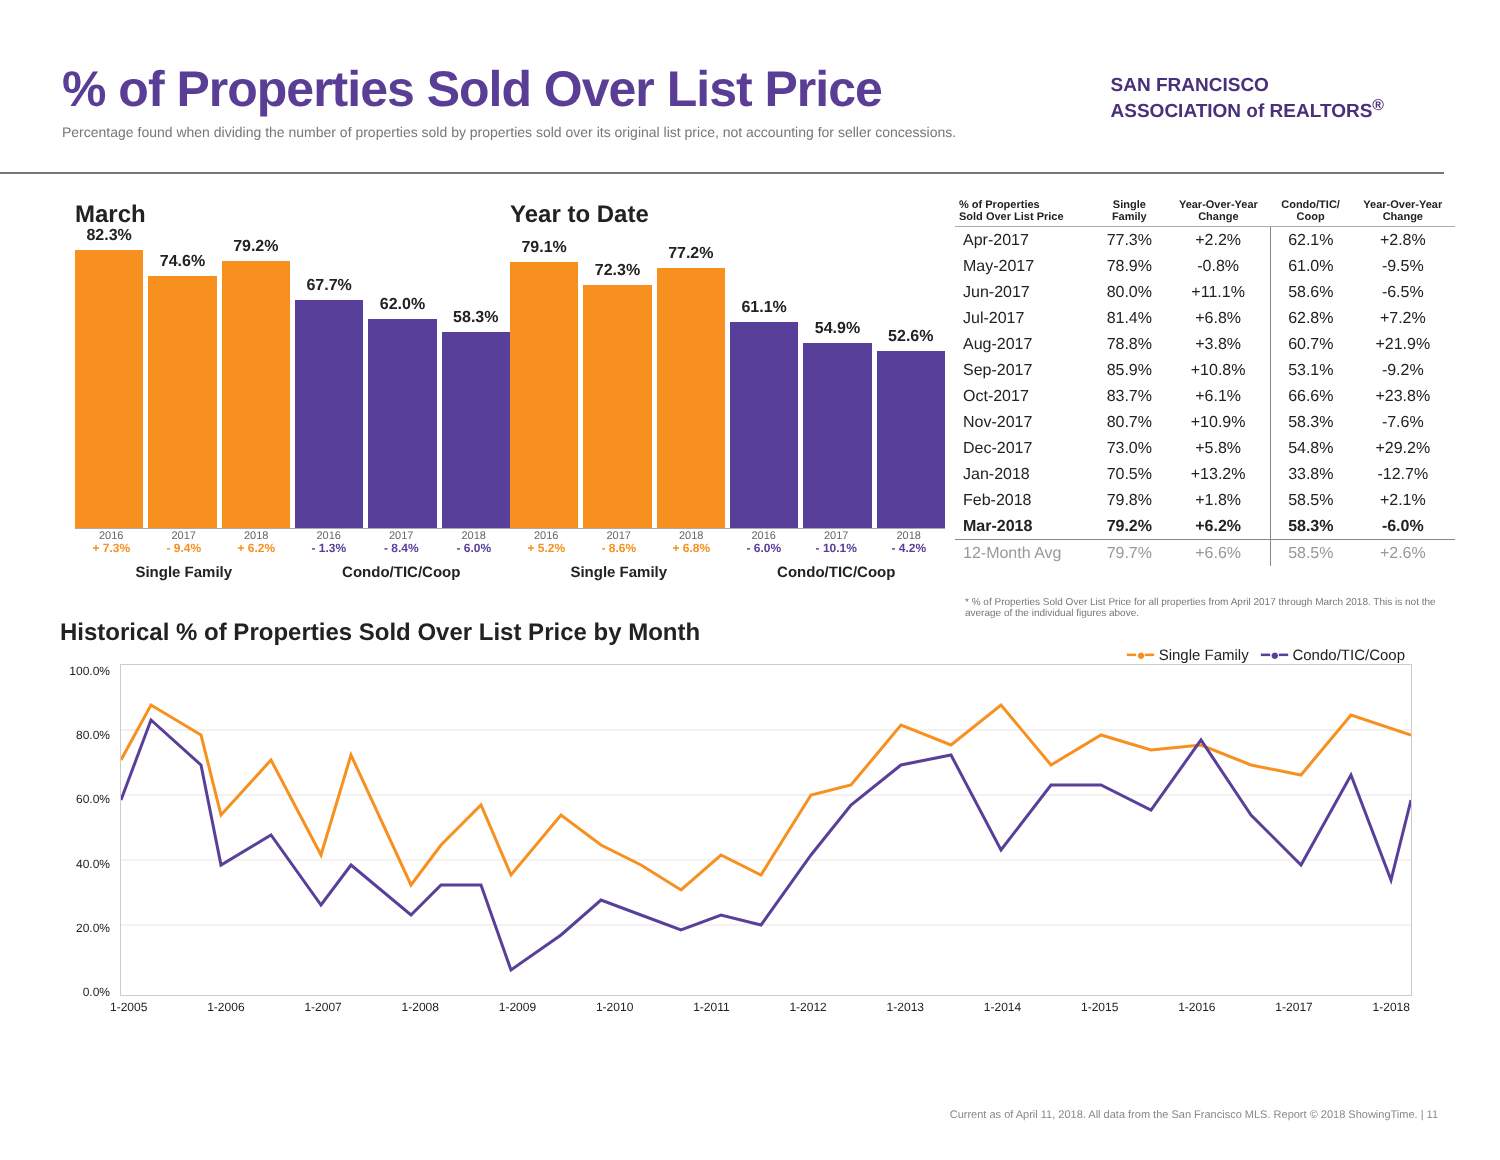% of Properties Sold Over List Price
Percentage found when dividing the number of properties sold by properties sold over its original list price, not accounting for seller concessions.
SAN FRANCISCO
ASSOCIATION of REALTORS<sup>®</sup>
March
82.3%
74.6%
79.2%
67.7%
62.0%
58.3%
2016 2017 2018 2016 2017 2018
+ 7.3% - 9.4% + 6.2% - 1.3% - 8.4% - 6.0%
Single Family Condo/TIC/Coop
Year to Date
79.1%
72.3%
77.2%
61.1%
54.9%
52.6%
2016 2017 2018 2016 2017 2018
+ 5.2% - 8.6% + 6.8% - 6.0% - 10.1% - 4.2%
Single Family Condo/TIC/Coop
| % of Properties Sold Over List Price | Single Family | Year-Over-Year Change | Condo/TIC/ Coop | Year-Over-Year Change |
| --- | --- | --- | --- | --- |
| Apr-2017 | 77.3% | +2.2% | 62.1% | +2.8% |
| May-2017 | 78.9% | -0.8% | 61.0% | -9.5% |
| Jun-2017 | 80.0% | +11.1% | 58.6% | -6.5% |
| Jul-2017 | 81.4% | +6.8% | 62.8% | +7.2% |
| Aug-2017 | 78.8% | +3.8% | 60.7% | +21.9% |
| Sep-2017 | 85.9% | +10.8% | 53.1% | -9.2% |
| Oct-2017 | 83.7% | +6.1% | 66.6% | +23.8% |
| Nov-2017 | 80.7% | +10.9% | 58.3% | -7.6% |
| Dec-2017 | 73.0% | +5.8% | 54.8% | +29.2% |
| Jan-2018 | 70.5% | +13.2% | 33.8% | -12.7% |
| Feb-2018 | 79.8% | +1.8% | 58.5% | +2.1% |
| Mar-2018 | 79.2% | +6.2% | 58.3% | -6.0% |
| 12-Month Avg | 79.7% | +6.6% | 58.5% | +2.6% |
* % of Properties Sold Over List Price for all properties from April 2017 through March 2018. This is not the average of the individual figures above.
Historical % of Properties Sold Over List Price by Month
━●━ Single Family ━●━ Condo/TIC/Coop
100.0%
80.0%
60.0%
40.0%
20.0%
0.0%
1-2005 1-2006 1-2007 1-2008 1-2009 1-2010 1-2011 1-2012 1-2013 1-2014 1-2015 1-2016 1-2017 1-2018
Current as of April 11, 2018. All data from the San Francisco MLS. Report © 2018 ShowingTime. | 11